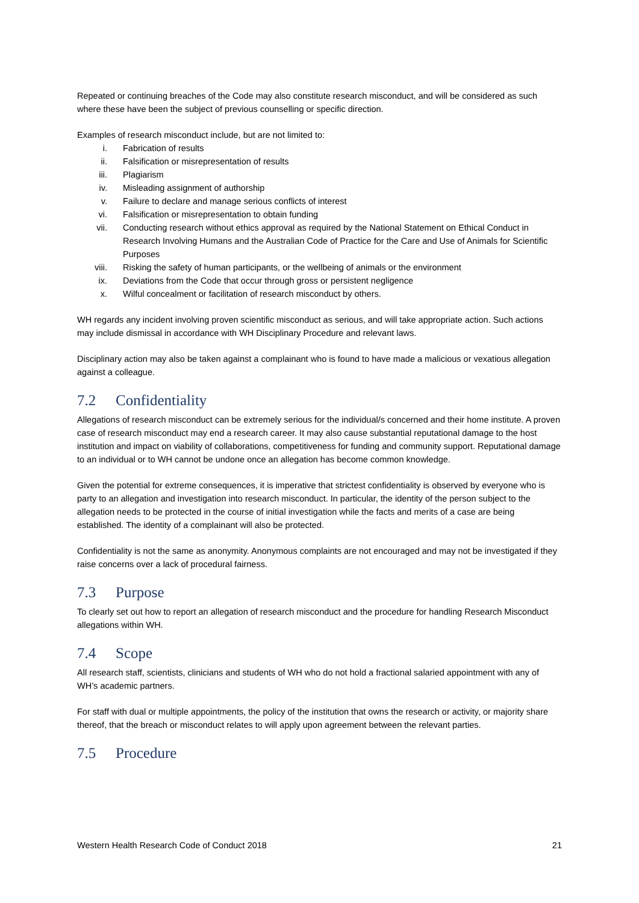Repeated or continuing breaches of the Code may also constitute research misconduct, and will be considered as such where these have been the subject of previous counselling or specific direction.
Examples of research misconduct include, but are not limited to:
i. Fabrication of results
ii. Falsification or misrepresentation of results
iii. Plagiarism
iv. Misleading assignment of authorship
v. Failure to declare and manage serious conflicts of interest
vi. Falsification or misrepresentation to obtain funding
vii. Conducting research without ethics approval as required by the National Statement on Ethical Conduct in Research Involving Humans and the Australian Code of Practice for the Care and Use of Animals for Scientific Purposes
viii. Risking the safety of human participants, or the wellbeing of animals or the environment
ix. Deviations from the Code that occur through gross or persistent negligence
x. Wilful concealment or facilitation of research misconduct by others.
WH regards any incident involving proven scientific misconduct as serious, and will take appropriate action. Such actions may include dismissal in accordance with WH Disciplinary Procedure and relevant laws.
Disciplinary action may also be taken against a complainant who is found to have made a malicious or vexatious allegation against a colleague.
7.2 Confidentiality
Allegations of research misconduct can be extremely serious for the individual/s concerned and their home institute. A proven case of research misconduct may end a research career. It may also cause substantial reputational damage to the host institution and impact on viability of collaborations, competitiveness for funding and community support. Reputational damage to an individual or to WH cannot be undone once an allegation has become common knowledge.
Given the potential for extreme consequences, it is imperative that strictest confidentiality is observed by everyone who is party to an allegation and investigation into research misconduct. In particular, the identity of the person subject to the allegation needs to be protected in the course of initial investigation while the facts and merits of a case are being established. The identity of a complainant will also be protected.
Confidentiality is not the same as anonymity. Anonymous complaints are not encouraged and may not be investigated if they raise concerns over a lack of procedural fairness.
7.3 Purpose
To clearly set out how to report an allegation of research misconduct and the procedure for handling Research Misconduct allegations within WH.
7.4 Scope
All research staff, scientists, clinicians and students of WH who do not hold a fractional salaried appointment with any of WH’s academic partners.
For staff with dual or multiple appointments, the policy of the institution that owns the research or activity, or majority share thereof, that the breach or misconduct relates to will apply upon agreement between the relevant parties.
7.5 Procedure
Western Health Research Code of Conduct 2018 21